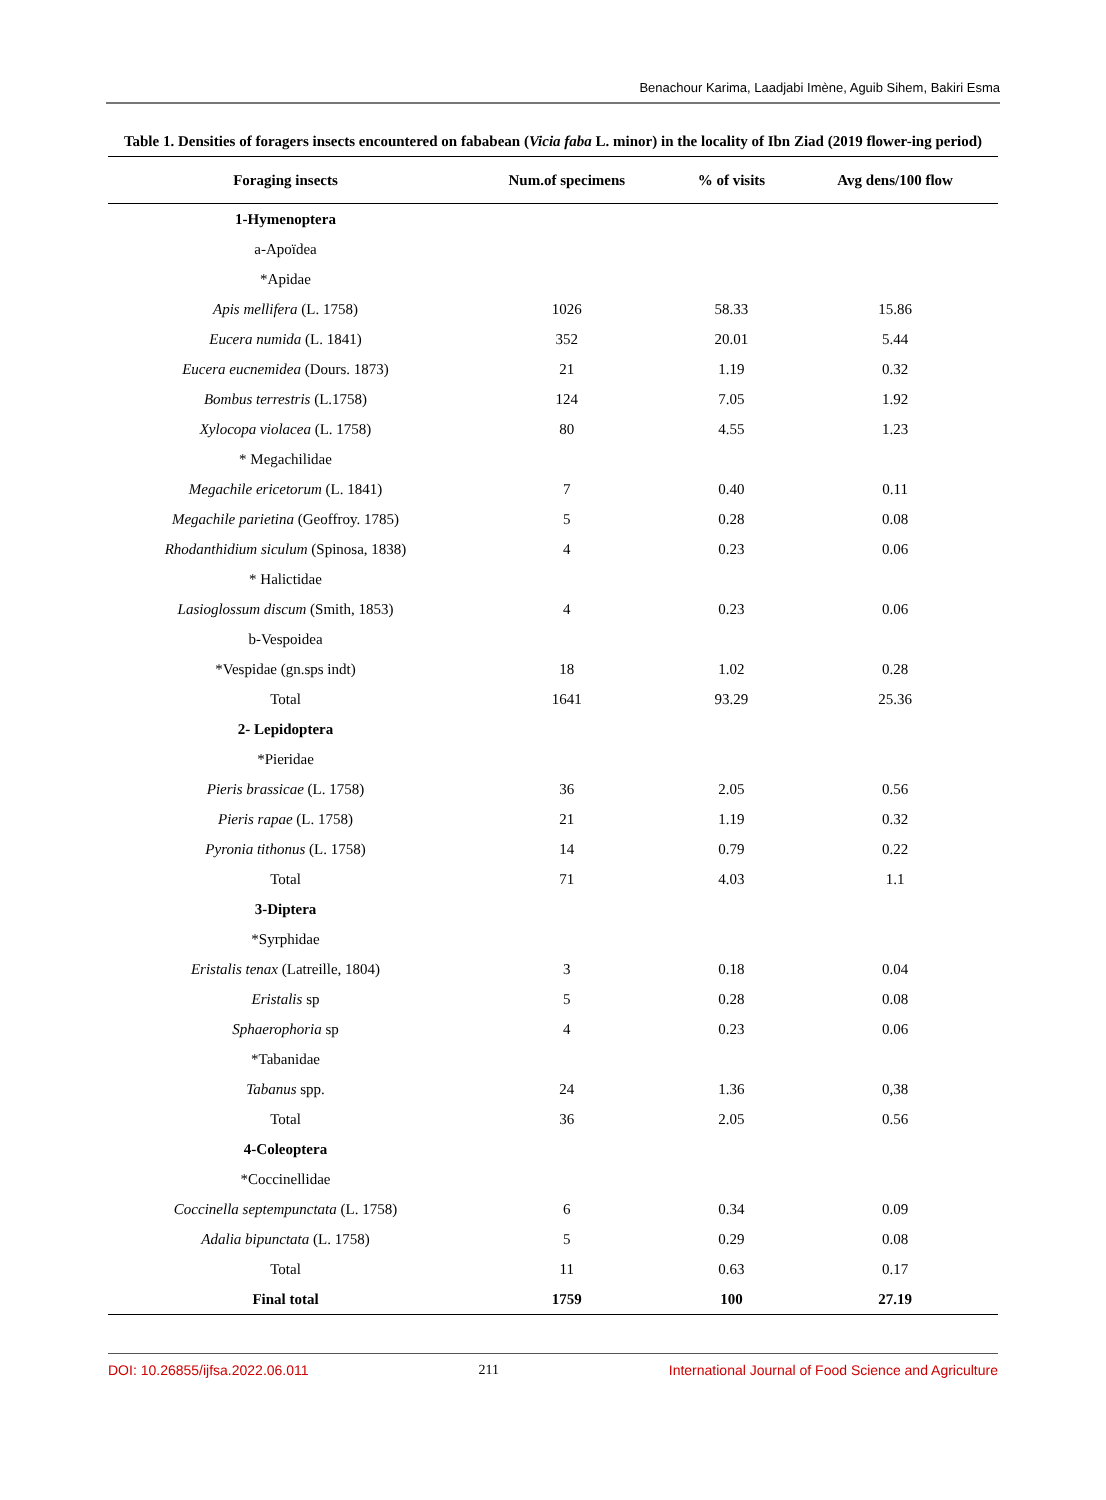Benachour Karima, Laadjabi Imène, Aguib Sihem, Bakiri Esma
Table 1. Densities of foragers insects encountered on fababean (Vicia faba L. minor) in the locality of Ibn Ziad (2019 flower-ing period)
| Foraging insects | Num.of specimens | % of visits | Avg dens/100 flow |
| --- | --- | --- | --- |
| 1-Hymenoptera | | | |
| a-Apoïdea | | | |
| *Apidae | | | |
| Apis mellifera (L. 1758) | 1026 | 58.33 | 15.86 |
| Eucera numida (L. 1841) | 352 | 20.01 | 5.44 |
| Eucera eucnemidea (Dours. 1873) | 21 | 1.19 | 0.32 |
| Bombus terrestris (L.1758) | 124 | 7.05 | 1.92 |
| Xylocopa violacea (L. 1758) | 80 | 4.55 | 1.23 |
| * Megachilidae | | | |
| Megachile ericetorum (L. 1841) | 7 | 0.40 | 0.11 |
| Megachile parietina (Geoffroy. 1785) | 5 | 0.28 | 0.08 |
| Rhodanthidium siculum (Spinosa, 1838) | 4 | 0.23 | 0.06 |
| * Halictidae | | | |
| Lasioglossum discum (Smith, 1853) | 4 | 0.23 | 0.06 |
| b-Vespoidea | | | |
| *Vespidae (gn.sps indt) | 18 | 1.02 | 0.28 |
| Total | 1641 | 93.29 | 25.36 |
| 2- Lepidoptera | | | |
| *Pieridae | | | |
| Pieris brassicae (L. 1758) | 36 | 2.05 | 0.56 |
| Pieris rapae (L. 1758) | 21 | 1.19 | 0.32 |
| Pyronia tithonus (L. 1758) | 14 | 0.79 | 0.22 |
| Total | 71 | 4.03 | 1.1 |
| 3-Diptera | | | |
| *Syrphidae | | | |
| Eristalis tenax (Latreille, 1804) | 3 | 0.18 | 0.04 |
| Eristalis sp | 5 | 0.28 | 0.08 |
| Sphaerophoria sp | 4 | 0.23 | 0.06 |
| *Tabanidae | | | |
| Tabanus spp. | 24 | 1.36 | 0,38 |
| Total | 36 | 2.05 | 0.56 |
| 4-Coleoptera | | | |
| *Coccinellidae | | | |
| Coccinella septempunctata (L. 1758) | 6 | 0.34 | 0.09 |
| Adalia bipunctata (L. 1758) | 5 | 0.29 | 0.08 |
| Total | 11 | 0.63 | 0.17 |
| Final total | 1759 | 100 | 27.19 |
DOI: 10.26855/ijfsa.2022.06.011 211 International Journal of Food Science and Agriculture